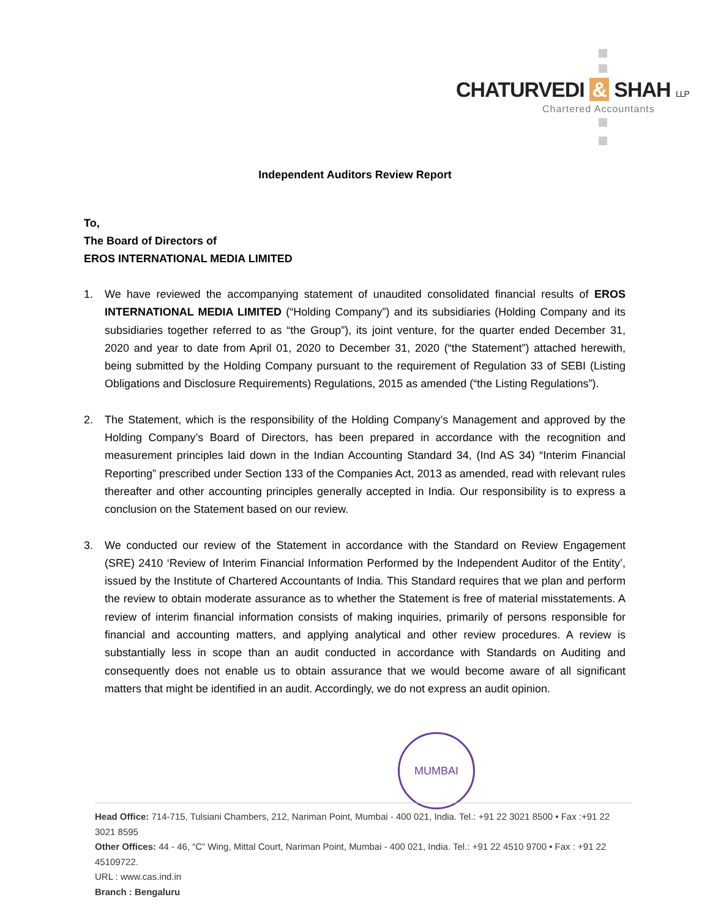CHATURVEDI & SHAH LLP
Chartered Accountants
Independent Auditors Review Report
To,
The Board of Directors of
EROS INTERNATIONAL MEDIA LIMITED
1. We have reviewed the accompanying statement of unaudited consolidated financial results of EROS INTERNATIONAL MEDIA LIMITED (“Holding Company”) and its subsidiaries (Holding Company and its subsidiaries together referred to as “the Group”), its joint venture, for the quarter ended December 31, 2020 and year to date from April 01, 2020 to December 31, 2020 (“the Statement”) attached herewith, being submitted by the Holding Company pursuant to the requirement of Regulation 33 of SEBI (Listing Obligations and Disclosure Requirements) Regulations, 2015 as amended (“the Listing Regulations”).
2. The Statement, which is the responsibility of the Holding Company’s Management and approved by the Holding Company’s Board of Directors, has been prepared in accordance with the recognition and measurement principles laid down in the Indian Accounting Standard 34, (Ind AS 34) “Interim Financial Reporting” prescribed under Section 133 of the Companies Act, 2013 as amended, read with relevant rules thereafter and other accounting principles generally accepted in India. Our responsibility is to express a conclusion on the Statement based on our review.
3. We conducted our review of the Statement in accordance with the Standard on Review Engagement (SRE) 2410 ‘Review of Interim Financial Information Performed by the Independent Auditor of the Entity’, issued by the Institute of Chartered Accountants of India. This Standard requires that we plan and perform the review to obtain moderate assurance as to whether the Statement is free of material misstatements. A review of interim financial information consists of making inquiries, primarily of persons responsible for financial and accounting matters, and applying analytical and other review procedures. A review is substantially less in scope than an audit conducted in accordance with Standards on Auditing and consequently does not enable us to obtain assurance that we would become aware of all significant matters that might be identified in an audit. Accordingly, we do not express an audit opinion.
MUMBAI
Head Office: 714-715, Tulsiani Chambers, 212, Nariman Point, Mumbai - 400 021, India. Tel.: +91 22 3021 8500 • Fax :+91 22 3021 8595
Other Offices: 44 - 46, “C” Wing, Mittal Court, Nariman Point, Mumbai - 400 021, India. Tel.: +91 22 4510 9700 • Fax : +91 22 45109722.
URL : www.cas.ind.in
Branch : Bengaluru